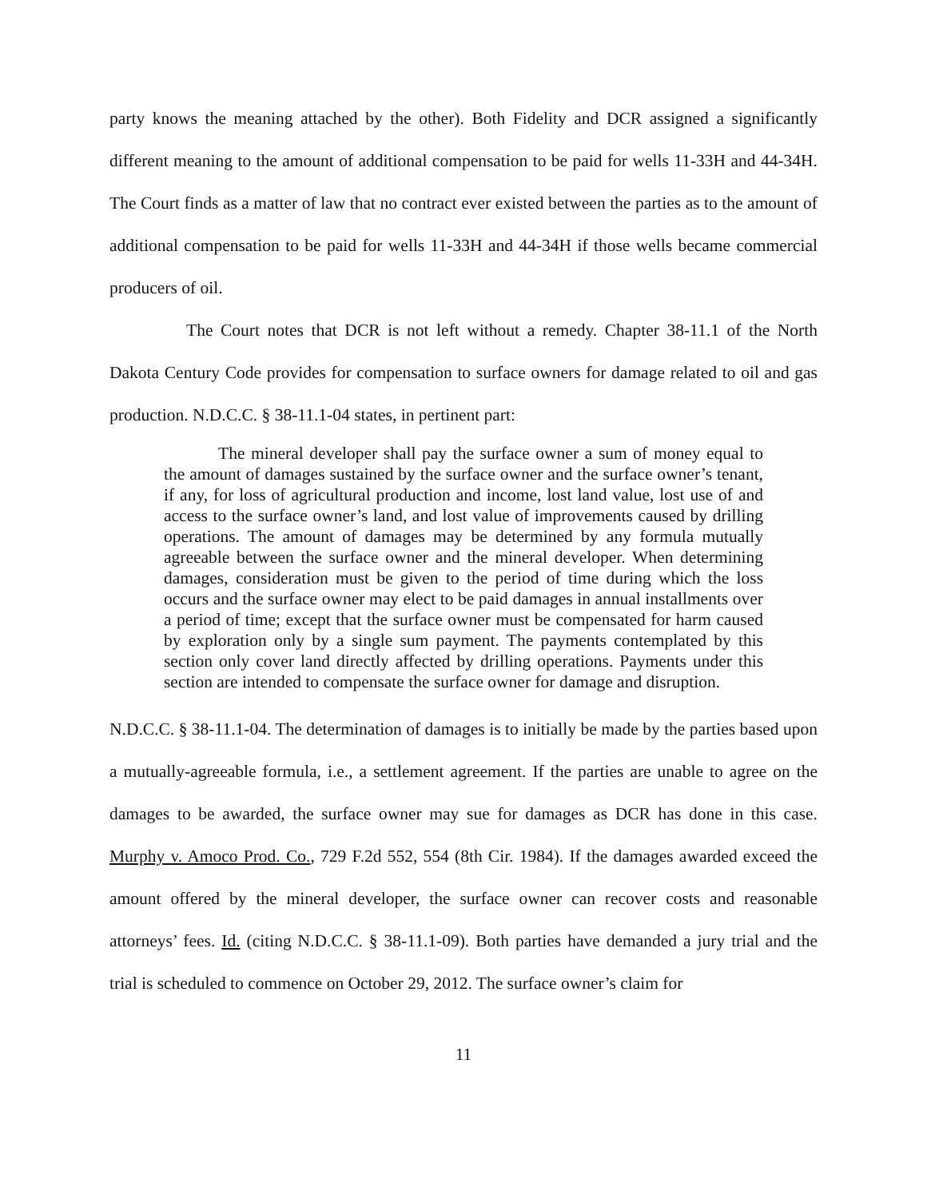party knows the meaning attached by the other). Both Fidelity and DCR assigned a significantly different meaning to the amount of additional compensation to be paid for wells 11-33H and 44-34H. The Court finds as a matter of law that no contract ever existed between the parties as to the amount of additional compensation to be paid for wells 11-33H and 44-34H if those wells became commercial producers of oil.
The Court notes that DCR is not left without a remedy. Chapter 38-11.1 of the North Dakota Century Code provides for compensation to surface owners for damage related to oil and gas production. N.D.C.C. § 38-11.1-04 states, in pertinent part:
The mineral developer shall pay the surface owner a sum of money equal to the amount of damages sustained by the surface owner and the surface owner’s tenant, if any, for loss of agricultural production and income, lost land value, lost use of and access to the surface owner’s land, and lost value of improvements caused by drilling operations. The amount of damages may be determined by any formula mutually agreeable between the surface owner and the mineral developer. When determining damages, consideration must be given to the period of time during which the loss occurs and the surface owner may elect to be paid damages in annual installments over a period of time; except that the surface owner must be compensated for harm caused by exploration only by a single sum payment. The payments contemplated by this section only cover land directly affected by drilling operations. Payments under this section are intended to compensate the surface owner for damage and disruption.
N.D.C.C. § 38-11.1-04. The determination of damages is to initially be made by the parties based upon a mutually-agreeable formula, i.e., a settlement agreement. If the parties are unable to agree on the damages to be awarded, the surface owner may sue for damages as DCR has done in this case. Murphy v. Amoco Prod. Co., 729 F.2d 552, 554 (8th Cir. 1984). If the damages awarded exceed the amount offered by the mineral developer, the surface owner can recover costs and reasonable attorneys’ fees. Id. (citing N.D.C.C. § 38-11.1-09). Both parties have demanded a jury trial and the trial is scheduled to commence on October 29, 2012. The surface owner’s claim for
11